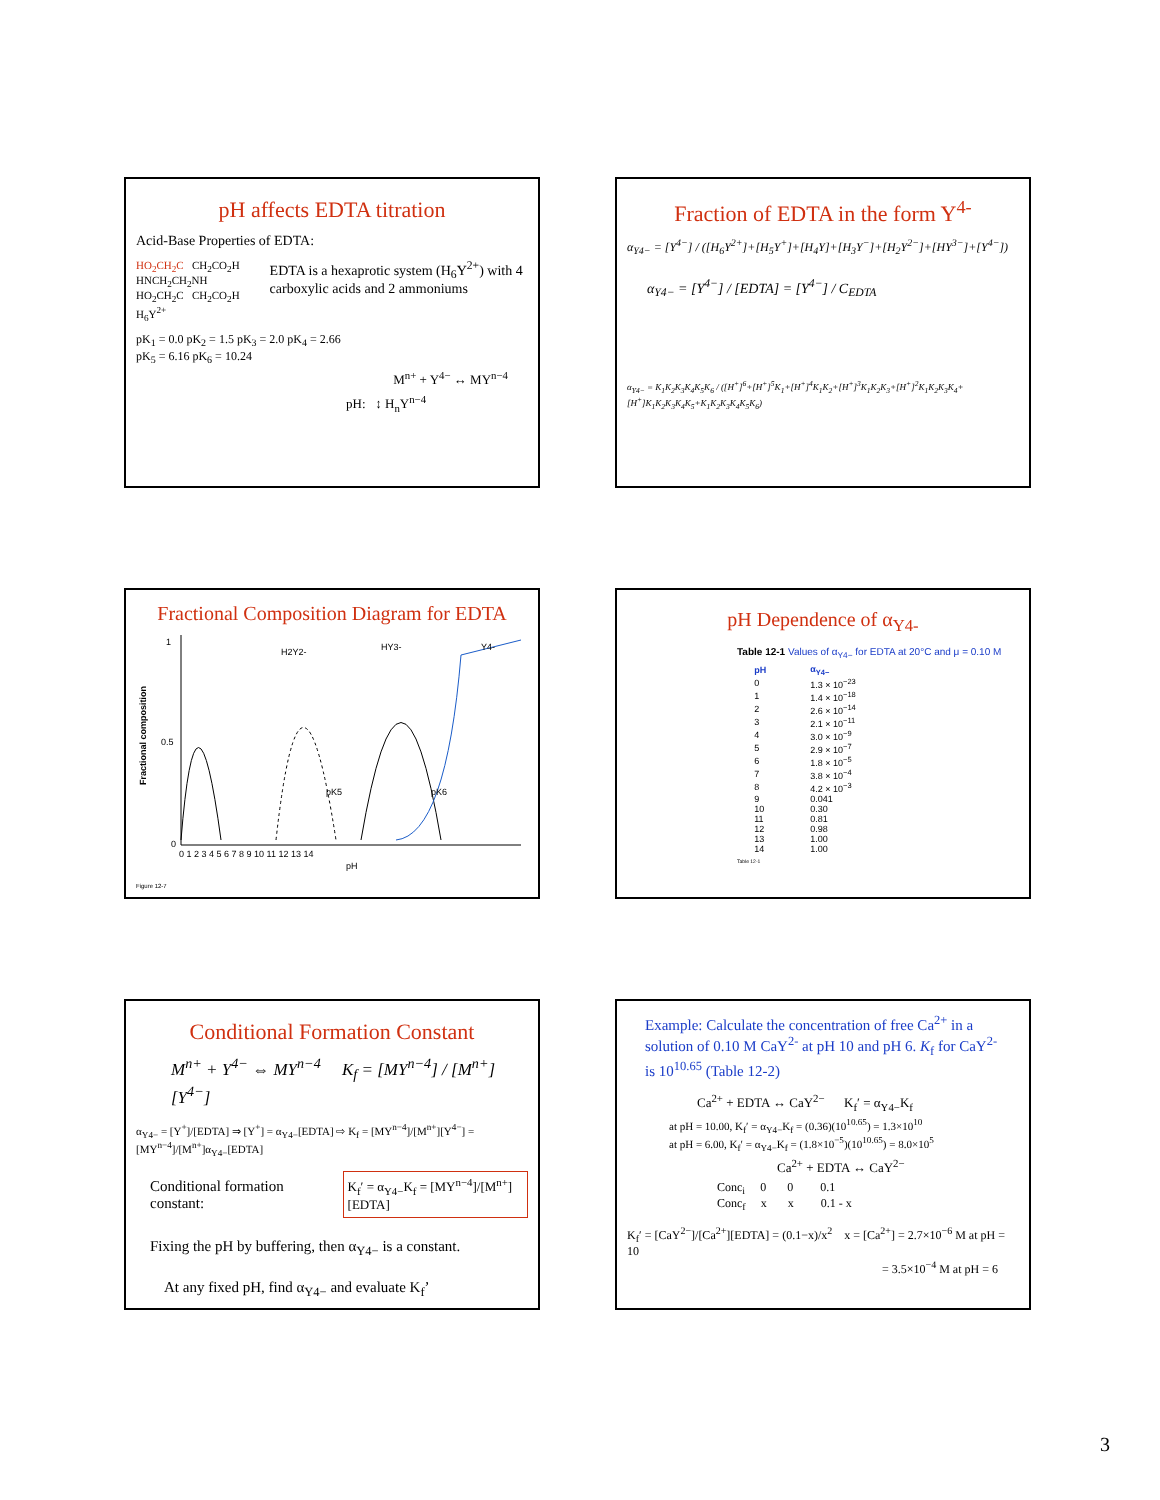pH affects EDTA titration
Acid-Base Properties of EDTA:
HO<sub>2</sub>CH<sub>2</sub>C CH<sub>2</sub>CO<sub>2</sub>H
HNCH<sub>2</sub>CH<sub>2</sub>NH
HO<sub>2</sub>CH<sub>2</sub>C CH<sub>2</sub>CO<sub>2</sub>H
H<sub>6</sub>Y<sup>2+</sup>
EDTA is a hexaprotic system (H<sub>6</sub>Y<sup>2+</sup>) with 4 carboxylic acids and 2 ammoniums
pK<sub>1</sub> = 0.0 pK<sub>2</sub> = 1.5 pK<sub>3</sub> = 2.0 pK<sub>4</sub> = 2.66
pK<sub>5</sub> = 6.16 pK<sub>6</sub> = 10.24
M<sup>n+</sup> + Y<sup>4−</sup> ↔ MY<sup>n−4</sup>
pH: ↕ H<sub>n</sub>Y<sup>n−4</sup>
Fraction of EDTA in the form Y<sup>4-</sup>
α<sub>Y4−</sub> = [Y<sup>4−</sup>] / ([H<sub>6</sub>Y<sup>2+</sup>]+[H<sub>5</sub>Y<sup>+</sup>]+[H<sub>4</sub>Y]+[H<sub>3</sub>Y<sup>−</sup>]+[H<sub>2</sub>Y<sup>2−</sup>]+[HY<sup>3−</sup>]+[Y<sup>4−</sup>])
α<sub>Y4−</sub> = [Y<sup>4−</sup>] / [EDTA] = [Y<sup>4−</sup>] / C<sub>EDTA</sub>
α<sub>Y4−</sub> = K<sub>1</sub>K<sub>2</sub>K<sub>3</sub>K<sub>4</sub>K<sub>5</sub>K<sub>6</sub> / ([H<sup>+</sup>]<sup>6</sup>+[H<sup>+</sup>]<sup>5</sup>K<sub>1</sub>+[H<sup>+</sup>]<sup>4</sup>K<sub>1</sub>K<sub>2</sub>+[H<sup>+</sup>]<sup>3</sup>K<sub>1</sub>K<sub>2</sub>K<sub>3</sub>+[H<sup>+</sup>]<sup>2</sup>K<sub>1</sub>K<sub>2</sub>K<sub>3</sub>K<sub>4</sub>+[H<sup>+</sup>]K<sub>1</sub>K<sub>2</sub>K<sub>3</sub>K<sub>4</sub>K<sub>5</sub>+K<sub>1</sub>K<sub>2</sub>K<sub>3</sub>K<sub>4</sub>K<sub>5</sub>K<sub>6</sub>)
Fractional Composition Diagram for EDTA
Fractional composition
1
0.5
0
0 1 2 3 4 5 6 7 8 9 10 11 12 13 14
pH
H2Y2-
HY3-
Y4-
pK5
pK6
Figure 12-7
pH Dependence of α<sub>Y4-</sub>
Table 12-1 Values of α<sub>Y4−</sub> for EDTA at 20°C and μ = 0.10 M
| pH | α<sub>Y4−</sub> |
| --- | --- |
| 0 | 1.3 × 10<sup>−23</sup> |
| 1 | 1.4 × 10<sup>−18</sup> |
| 2 | 2.6 × 10<sup>−14</sup> |
| 3 | 2.1 × 10<sup>−11</sup> |
| 4 | 3.0 × 10<sup>−9</sup> |
| 5 | 2.9 × 10<sup>−7</sup> |
| 6 | 1.8 × 10<sup>−5</sup> |
| 7 | 3.8 × 10<sup>−4</sup> |
| 8 | 4.2 × 10<sup>−3</sup> |
| 9 | 0.041 |
| 10 | 0.30 |
| 11 | 0.81 |
| 12 | 0.98 |
| 13 | 1.00 |
| 14 | 1.00 |
Table 12-1
Conditional Formation Constant
M<sup>n+</sup> + Y<sup>4−</sup> ⇔ MY<sup>n−4</sup> K<sub>f</sub> = [MY<sup>n−4</sup>] / [M<sup>n+</sup>][Y<sup>4−</sup>]
α<sub>Y4−</sub> = [Y<sup>+</sup>]/[EDTA] ⇒ [Y<sup>+</sup>] = α<sub>Y4−</sub>[EDTA] ⇨ K<sub>f</sub> = [MY<sup>n−4</sup>]/[M<sup>n+</sup>][Y<sup>4−</sup>] = [MY<sup>n−4</sup>]/[M<sup>n+</sup>]α<sub>Y4−</sub>[EDTA]
Conditional formation constant:
K<sub>f</sub>′ = α<sub>Y4−</sub>K<sub>f</sub> = [MY<sup>n−4</sup>]/[M<sup>n+</sup>][EDTA]
Fixing the pH by buffering, then α<sub>Y4−</sub> is a constant.
At any fixed pH, find α<sub>Y4−</sub> and evaluate K<sub>f</sub>’
Example: Calculate the concentration of free Ca<sup>2+</sup> in a solution of 0.10 M CaY<sup>2-</sup> at pH 10 and pH 6. K<sub>f</sub> for CaY<sup>2-</sup> is 10<sup>10.65</sup> (Table 12-2)
Ca<sup>2+</sup> + EDTA ↔ CaY<sup>2−</sup> K<sub>f</sub>′ = α<sub>Y4−</sub>K<sub>f</sub>
at pH = 10.00, K<sub>f</sub>′ = α<sub>Y4−</sub>K<sub>f</sub> = (0.36)(10<sup>10.65</sup>) = 1.3×10<sup>10</sup>
at pH = 6.00, K<sub>f</sub>′ = α<sub>Y4−</sub>K<sub>f</sub> = (1.8×10<sup>−5</sup>)(10<sup>10.65</sup>) = 8.0×10<sup>5</sup>
Ca<sup>2+</sup> + EDTA ↔ CaY<sup>2−</sup>
Conc<sub>i</sub> 0 0 0.1
Conc<sub>f</sub> x x 0.1 - x
K<sub>f</sub>′ = [CaY<sup>2−</sup>]/[Ca<sup>2+</sup>][EDTA] = (0.1−x)/x<sup>2</sup> x = [Ca<sup>2+</sup>] = 2.7×10<sup>−6</sup> M at pH = 10
= 3.5×10<sup>−4</sup> M at pH = 6
3